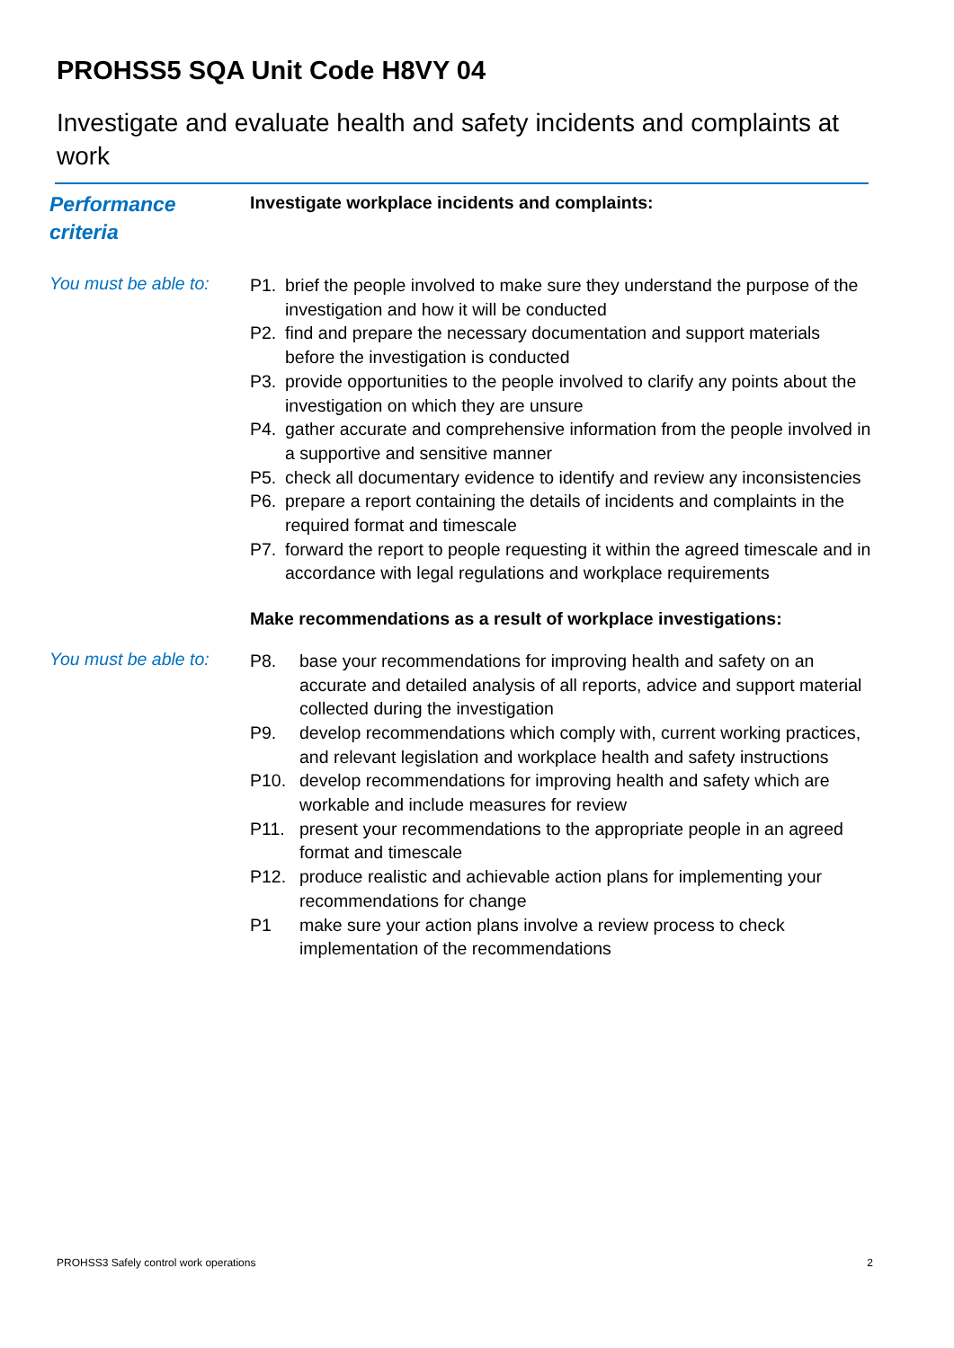PROHSS5 SQA Unit Code H8VY 04
Investigate and evaluate health and safety incidents and complaints at work
Performance
criteria
Investigate workplace incidents and complaints:
You must be able to:
P1. brief the people involved to make sure they understand the purpose of the investigation and how it will be conducted
P2. find and prepare the necessary documentation and support materials before the investigation is conducted
P3. provide opportunities to the people involved to clarify any points about the investigation on which they are unsure
P4. gather accurate and comprehensive information from the people involved in a supportive and sensitive manner
P5. check all documentary evidence to identify and review any inconsistencies
P6. prepare a report containing the details of incidents and complaints in the required format and timescale
P7. forward the report to people requesting it within the agreed timescale and in accordance with legal regulations and workplace requirements
Make recommendations as a result of workplace investigations:
You must be able to:
P8. base your recommendations for improving health and safety on an accurate and detailed analysis of all reports, advice and support material collected during the investigation
P9. develop recommendations which comply with, current working practices, and relevant legislation and workplace health and safety instructions
P10. develop recommendations for improving health and safety which are workable and include measures for review
P11. present your recommendations to the appropriate people in an agreed format and timescale
P12. produce realistic and achievable action plans for implementing your recommendations for change
P1 make sure your action plans involve a review process to check implementation of the recommendations
PROHSS3 Safely control work operations 2